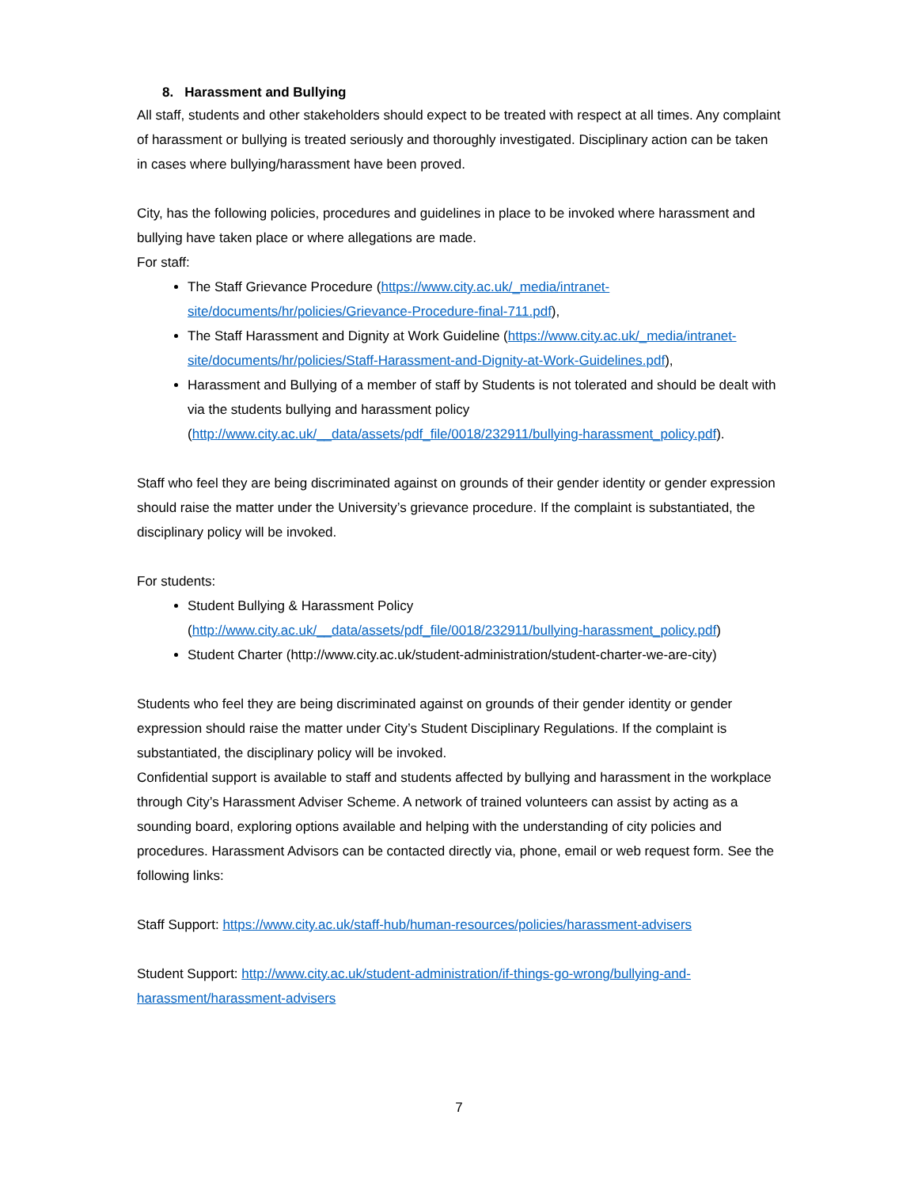8. Harassment and Bullying
All staff, students and other stakeholders should expect to be treated with respect at all times. Any complaint of harassment or bullying is treated seriously and thoroughly investigated. Disciplinary action can be taken in cases where bullying/harassment have been proved.
City, has the following policies, procedures and guidelines in place to be invoked where harassment and bullying have taken place or where allegations are made.
For staff:
The Staff Grievance Procedure (https://www.city.ac.uk/_media/intranet-site/documents/hr/policies/Grievance-Procedure-final-711.pdf),
The Staff Harassment and Dignity at Work Guideline (https://www.city.ac.uk/_media/intranet-site/documents/hr/policies/Staff-Harassment-and-Dignity-at-Work-Guidelines.pdf),
Harassment and Bullying of a member of staff by Students is not tolerated and should be dealt with via the students bullying and harassment policy (http://www.city.ac.uk/__data/assets/pdf_file/0018/232911/bullying-harassment_policy.pdf).
Staff who feel they are being discriminated against on grounds of their gender identity or gender expression should raise the matter under the University’s grievance procedure. If the complaint is substantiated, the disciplinary policy will be invoked.
For students:
Student Bullying & Harassment Policy (http://www.city.ac.uk/__data/assets/pdf_file/0018/232911/bullying-harassment_policy.pdf)
Student Charter (http://www.city.ac.uk/student-administration/student-charter-we-are-city)
Students who feel they are being discriminated against on grounds of their gender identity or gender expression should raise the matter under City’s Student Disciplinary Regulations. If the complaint is substantiated, the disciplinary policy will be invoked.
Confidential support is available to staff and students affected by bullying and harassment in the workplace through City’s Harassment Adviser Scheme. A network of trained volunteers can assist by acting as a sounding board, exploring options available and helping with the understanding of city policies and procedures. Harassment Advisors can be contacted directly via, phone, email or web request form. See the following links:
Staff Support: https://www.city.ac.uk/staff-hub/human-resources/policies/harassment-advisers
Student Support: http://www.city.ac.uk/student-administration/if-things-go-wrong/bullying-and-harassment/harassment-advisers
7